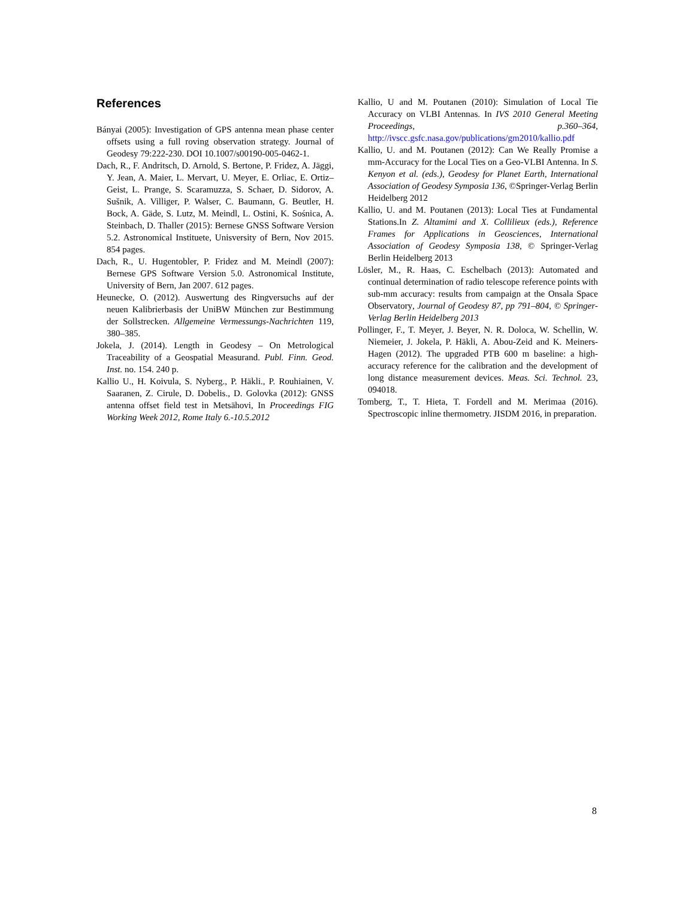References
Bányai (2005): Investigation of GPS antenna mean phase center offsets using a full roving observation strategy. Journal of Geodesy 79:222-230. DOI 10.1007/s00190-005-0462-1.
Dach, R., F. Andritsch, D. Arnold, S. Bertone, P. Fridez, A. Jäggi, Y. Jean, A. Maier, L. Mervart, U. Meyer, E. Orliac, E. Ortiz–Geist, L. Prange, S. Scaramuzza, S. Schaer, D. Sidorov, A. Sušnik, A. Villiger, P. Walser, C. Baumann, G. Beutler, H. Bock, A. Gäde, S. Lutz, M. Meindl, L. Ostini, K. Sośnica, A. Steinbach, D. Thaller (2015): Bernese GNSS Software Version 5.2. Astronomical Instituete, Unisversity of Bern, Nov 2015. 854 pages.
Dach, R., U. Hugentobler, P. Fridez and M. Meindl (2007): Bernese GPS Software Version 5.0. Astronomical Institute, University of Bern, Jan 2007. 612 pages.
Heunecke, O. (2012). Auswertung des Ringversuchs auf der neuen Kalibrierbasis der UniBW München zur Bestimmung der Sollstrecken. Allgemeine Vermessungs-Nachrichten 119, 380–385.
Jokela, J. (2014). Length in Geodesy – On Metrological Traceability of a Geospatial Measurand. Publ. Finn. Geod. Inst. no. 154. 240 p.
Kallio U., H. Koivula, S. Nyberg., P. Häkli., P. Rouhiainen, V. Saaranen, Z. Cirule, D. Dobelis., D. Golovka (2012): GNSS antenna offset field test in Metsähovi, In Proceedings FIG Working Week 2012, Rome Italy 6.-10.5.2012
Kallio, U and M. Poutanen (2010): Simulation of Local Tie Accuracy on VLBI Antennas. In IVS 2010 General Meeting Proceedings, p.360–364, http://ivscc.gsfc.nasa.gov/publications/gm2010/kallio.pdf
Kallio, U. and M. Poutanen (2012): Can We Really Promise a mm-Accuracy for the Local Ties on a Geo-VLBI Antenna. In S. Kenyon et al. (eds.), Geodesy for Planet Earth, International Association of Geodesy Symposia 136, ©Springer-Verlag Berlin Heidelberg 2012
Kallio, U. and M. Poutanen (2013): Local Ties at Fundamental Stations.In Z. Altamimi and X. Collilieux (eds.), Reference Frames for Applications in Geosciences, International Association of Geodesy Symposia 138, © Springer-Verlag Berlin Heidelberg 2013
Lösler, M., R. Haas, C. Eschelbach (2013): Automated and continual determination of radio telescope reference points with sub-mm accuracy: results from campaign at the Onsala Space Observatory, Journal of Geodesy 87, pp 791–804, © Springer-Verlag Berlin Heidelberg 2013
Pollinger, F., T. Meyer, J. Beyer, N. R. Doloca, W. Schellin, W. Niemeier, J. Jokela, P. Häkli, A. Abou-Zeid and K. Meiners-Hagen (2012). The upgraded PTB 600 m baseline: a high-accuracy reference for the calibration and the development of long distance measurement devices. Meas. Sci. Technol. 23, 094018.
Tomberg, T., T. Hieta, T. Fordell and M. Merimaa (2016). Spectroscopic inline thermometry. JISDM 2016, in preparation.
8